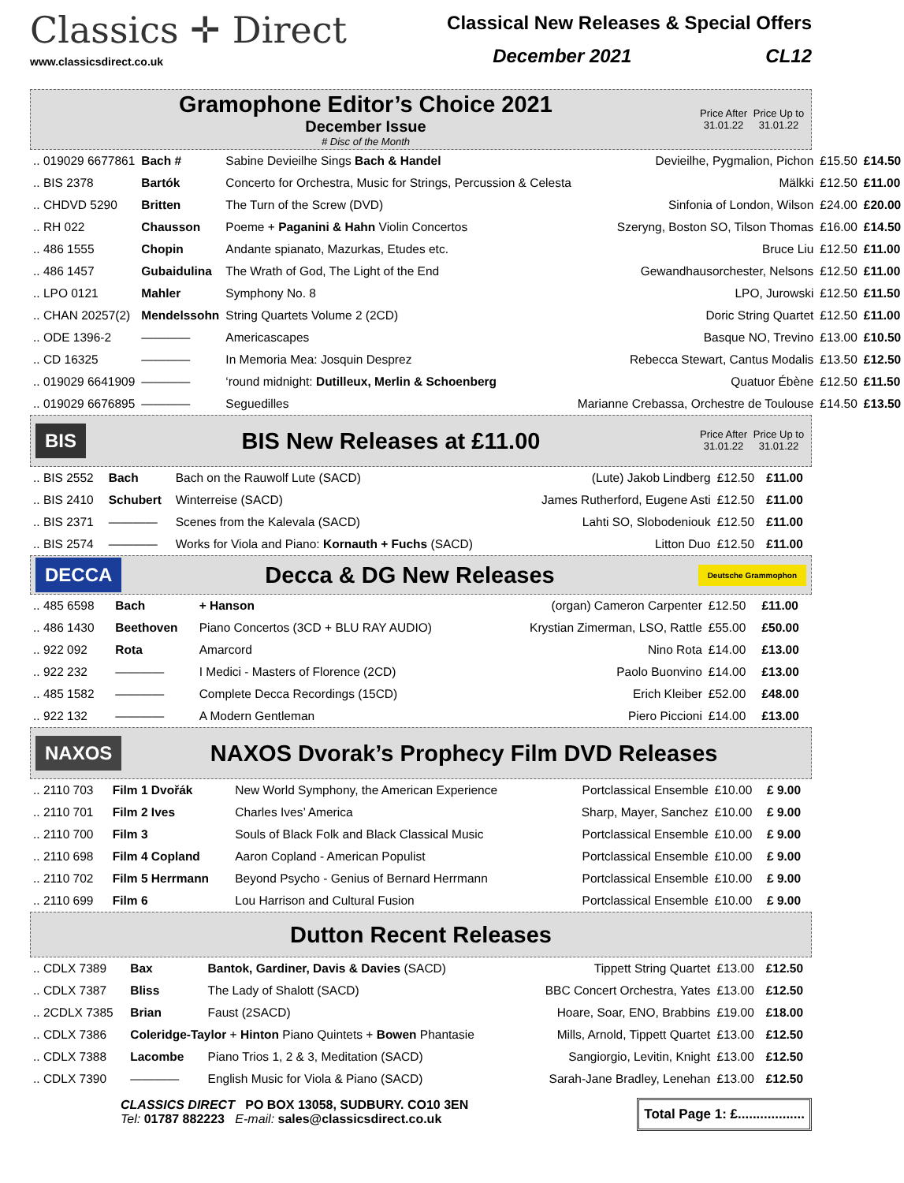Classics ✛ Direct
www.classicsdirect.co.uk
Classical New Releases & Special Offers
December 2021 CL12
Gramophone Editor’s Choice 2021
December Issue
# Disc of the Month
Price After 31.01.22
Price Up to 31.01.22
| .. 019029 6677861 | Bach # | Sabine Devieilhe Sings Bach & Handel | Devieilhe, Pygmalion, Pichon | £15.50 | £14.50 |
| .. BIS 2378 | Bartók | Concerto for Orchestra, Music for Strings, Percussion & Celesta | Mälkki | £12.50 | £11.00 |
| .. CHDVD 5290 | Britten | The Turn of the Screw (DVD) | Sinfonia of London, Wilson | £24.00 | £20.00 |
| .. RH 022 | Chausson | Poeme + Paganini & Hahn Violin Concertos | Szeryng, Boston SO, Tilson Thomas | £16.00 | £14.50 |
| .. 486 1555 | Chopin | Andante spianato, Mazurkas, Etudes etc. | Bruce Liu | £12.50 | £11.00 |
| .. 486 1457 | Gubaidulina | The Wrath of God, The Light of the End | Gewandhausorchester, Nelsons | £12.50 | £11.00 |
| .. LPO 0121 | Mahler | Symphony No. 8 | LPO, Jurowski | £12.50 | £11.50 |
| .. CHAN 20257(2) | Mendelssohn | String Quartets Volume 2 (2CD) | Doric String Quartet | £12.50 | £11.00 |
| .. ODE 1396-2 | ———— | Americascapes | Basque NO, Trevino | £13.00 | £10.50 |
| .. CD 16325 | ———— | In Memoria Mea: Josquin Desprez | Rebecca Stewart, Cantus Modalis | £13.50 | £12.50 |
| .. 019029 6641909 | ———— | ‘round midnight: Dutilleux, Merlin & Schoenberg | Quatuor Ébène | £12.50 | £11.50 |
| .. 019029 6676895 | ———— | Seguedilles | Marianne Crebassa, Orchestre de Toulouse | £14.50 | £13.50 |
BIS
BIS New Releases at £11.00
Price After 31.01.22
Price Up to 31.01.22
| .. BIS 2552 | Bach | Bach on the Rauwolf Lute (SACD) | (Lute) Jakob Lindberg | £12.50 | £11.00 |
| .. BIS 2410 | Schubert | Winterreise (SACD) | James Rutherford, Eugene Asti | £12.50 | £11.00 |
| .. BIS 2371 | ———— | Scenes from the Kalevala (SACD) | Lahti SO, Slobodeniouk | £12.50 | £11.00 |
| .. BIS 2574 | ———— | Works for Viola and Piano: Kornauth + Fuchs (SACD) | Litton Duo | £12.50 | £11.00 |
DECCA
Decca & DG New Releases
Deutsche Grammophon
| .. 485 6598 | Bach | + Hanson | (organ) Cameron Carpenter | £12.50 | £11.00 |
| .. 486 1430 | Beethoven | Piano Concertos (3CD + BLU RAY AUDIO) | Krystian Zimerman, LSO, Rattle | £55.00 | £50.00 |
| .. 922 092 | Rota | Amarcord | Nino Rota | £14.00 | £13.00 |
| .. 922 232 | ———— | I Medici - Masters of Florence (2CD) | Paolo Buonvino | £14.00 | £13.00 |
| .. 485 1582 | ———— | Complete Decca Recordings (15CD) | Erich Kleiber | £52.00 | £48.00 |
| .. 922 132 | ———— | A Modern Gentleman | Piero Piccioni | £14.00 | £13.00 |
NAXOS
NAXOS Dvorak’s Prophecy Film DVD Releases
| .. 2110 703 | Film 1 Dvořák | New World Symphony, the American Experience | Portclassical Ensemble | £10.00 | £ 9.00 |
| .. 2110 701 | Film 2 Ives | Charles Ives’ America | Sharp, Mayer, Sanchez | £10.00 | £ 9.00 |
| .. 2110 700 | Film 3 | Souls of Black Folk and Black Classical Music | Portclassical Ensemble | £10.00 | £ 9.00 |
| .. 2110 698 | Film 4 Copland | Aaron Copland - American Populist | Portclassical Ensemble | £10.00 | £ 9.00 |
| .. 2110 702 | Film 5 Herrmann | Beyond Psycho - Genius of Bernard Herrmann | Portclassical Ensemble | £10.00 | £ 9.00 |
| .. 2110 699 | Film 6 | Lou Harrison and Cultural Fusion | Portclassical Ensemble | £10.00 | £ 9.00 |
Dutton Recent Releases
| .. CDLX 7389 | Bax | Bantok, Gardiner, Davis & Davies (SACD) | Tippett String Quartet | £13.00 | £12.50 |
| .. CDLX 7387 | Bliss | The Lady of Shalott (SACD) | BBC Concert Orchestra, Yates | £13.00 | £12.50 |
| .. 2CDLX 7385 | Brian | Faust (2SACD) | Hoare, Soar, ENO, Brabbins | £19.00 | £18.00 |
| .. CDLX 7386 | Coleridge-Taylor + Hinton Piano Quintets + Bowen Phantasie | | Mills, Arnold, Tippett Quartet | £13.00 | £12.50 |
| .. CDLX 7388 | Lacombe | Piano Trios 1, 2 & 3, Meditation (SACD) | Sangiorgio, Levitin, Knight | £13.00 | £12.50 |
| .. CDLX 7390 | ———— | English Music for Viola & Piano (SACD) | Sarah-Jane Bradley, Lenehan | £13.00 | £12.50 |
CLASSICS DIRECT PO BOX 13058, SUDBURY. CO10 3EN
Tel: 01787 882223 E-mail: sales@classicsdirect.co.uk
Total Page 1: £..................